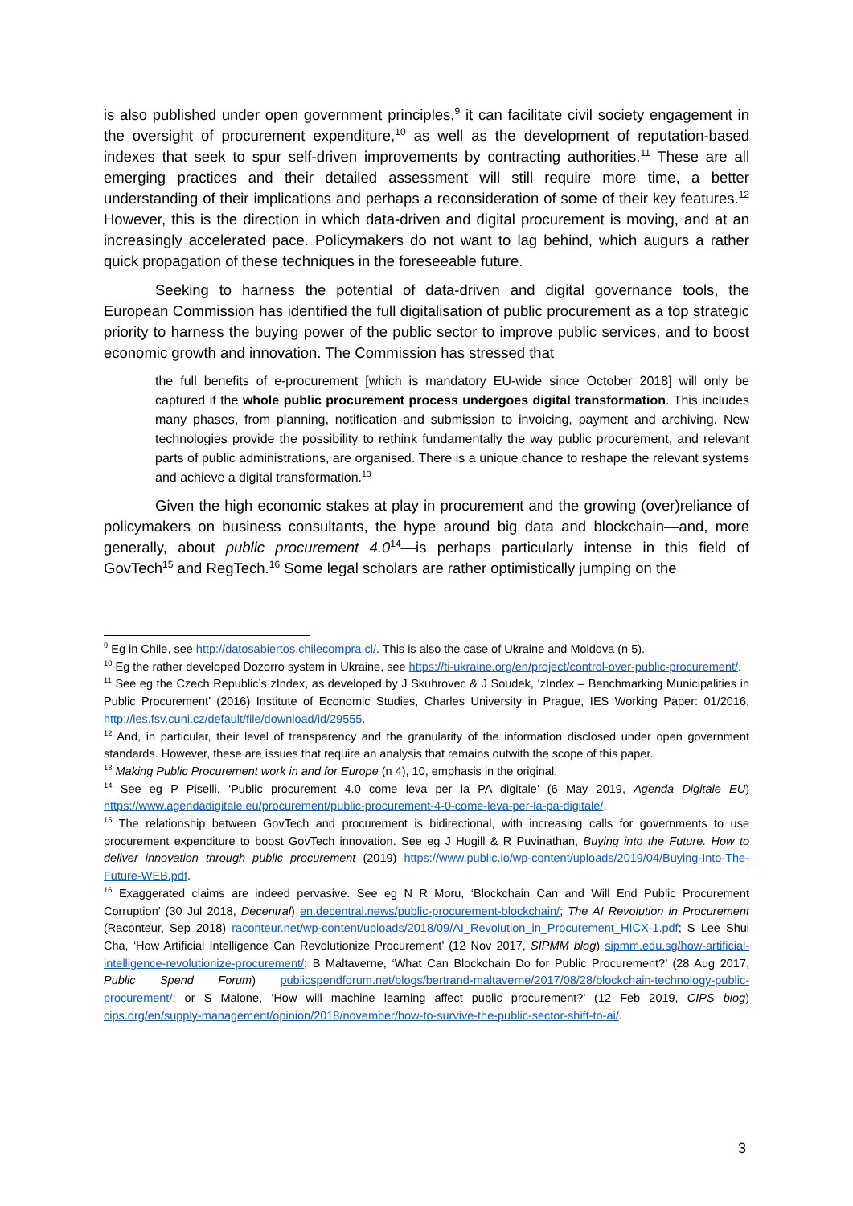is also published under open government principles,<sup>9</sup> it can facilitate civil society engagement in the oversight of procurement expenditure,<sup>10</sup> as well as the development of reputation-based indexes that seek to spur self-driven improvements by contracting authorities.<sup>11</sup> These are all emerging practices and their detailed assessment will still require more time, a better understanding of their implications and perhaps a reconsideration of some of their key features.<sup>12</sup> However, this is the direction in which data-driven and digital procurement is moving, and at an increasingly accelerated pace. Policymakers do not want to lag behind, which augurs a rather quick propagation of these techniques in the foreseeable future.
Seeking to harness the potential of data-driven and digital governance tools, the European Commission has identified the full digitalisation of public procurement as a top strategic priority to harness the buying power of the public sector to improve public services, and to boost economic growth and innovation. The Commission has stressed that
the full benefits of e-procurement [which is mandatory EU-wide since October 2018] will only be captured if the whole public procurement process undergoes digital transformation. This includes many phases, from planning, notification and submission to invoicing, payment and archiving. New technologies provide the possibility to rethink fundamentally the way public procurement, and relevant parts of public administrations, are organised. There is a unique chance to reshape the relevant systems and achieve a digital transformation.<sup>13</sup>
Given the high economic stakes at play in procurement and the growing (over)reliance of policymakers on business consultants, the hype around big data and blockchain—and, more generally, about public procurement 4.0<sup>14</sup>—is perhaps particularly intense in this field of GovTech<sup>15</sup> and RegTech.<sup>16</sup> Some legal scholars are rather optimistically jumping on the
<sup>9</sup> Eg in Chile, see http://datosabiertos.chilecompra.cl/. This is also the case of Ukraine and Moldova (n 5).
<sup>10</sup> Eg the rather developed Dozorro system in Ukraine, see https://ti-ukraine.org/en/project/control-over-public-procurement/.
<sup>11</sup> See eg the Czech Republic’s zIndex, as developed by J Skuhrovec & J Soudek, ‘zIndex – Benchmarking Municipalities in Public Procurement’ (2016) Institute of Economic Studies, Charles University in Prague, IES Working Paper: 01/2016, http://ies.fsv.cuni.cz/default/file/download/id/29555.
<sup>12</sup> And, in particular, their level of transparency and the granularity of the information disclosed under open government standards. However, these are issues that require an analysis that remains outwith the scope of this paper.
<sup>13</sup> Making Public Procurement work in and for Europe (n 4), 10, emphasis in the original.
<sup>14</sup> See eg P Piselli, ‘Public procurement 4.0 come leva per la PA digitale’ (6 May 2019, Agenda Digitale EU) https://www.agendadigitale.eu/procurement/public-procurement-4-0-come-leva-per-la-pa-digitale/.
<sup>15</sup> The relationship between GovTech and procurement is bidirectional, with increasing calls for governments to use procurement expenditure to boost GovTech innovation. See eg J Hugill & R Puvinathan, Buying into the Future. How to deliver innovation through public procurement (2019) https://www.public.io/wp-content/uploads/2019/04/Buying-Into-The-Future-WEB.pdf.
<sup>16</sup> Exaggerated claims are indeed pervasive. See eg N R Moru, ‘Blockchain Can and Will End Public Procurement Corruption’ (30 Jul 2018, Decentral) en.decentral.news/public-procurement-blockchain/; The AI Revolution in Procurement (Raconteur, Sep 2018) raconteur.net/wp-content/uploads/2018/09/AI_Revolution_in_Procurement_HICX-1.pdf; S Lee Shui Cha, ‘How Artificial Intelligence Can Revolutionize Procurement’ (12 Nov 2017, SIPMM blog) sipmm.edu.sg/how-artificial-intelligence-revolutionize-procurement/; B Maltaverne, ‘What Can Blockchain Do for Public Procurement?’ (28 Aug 2017, Public Spend Forum) publicspendforum.net/blogs/bertrand-maltaverne/2017/08/28/blockchain-technology-public-procurement/; or S Malone, ‘How will machine learning affect public procurement?’ (12 Feb 2019, CIPS blog) cips.org/en/supply-management/opinion/2018/november/how-to-survive-the-public-sector-shift-to-ai/.
3